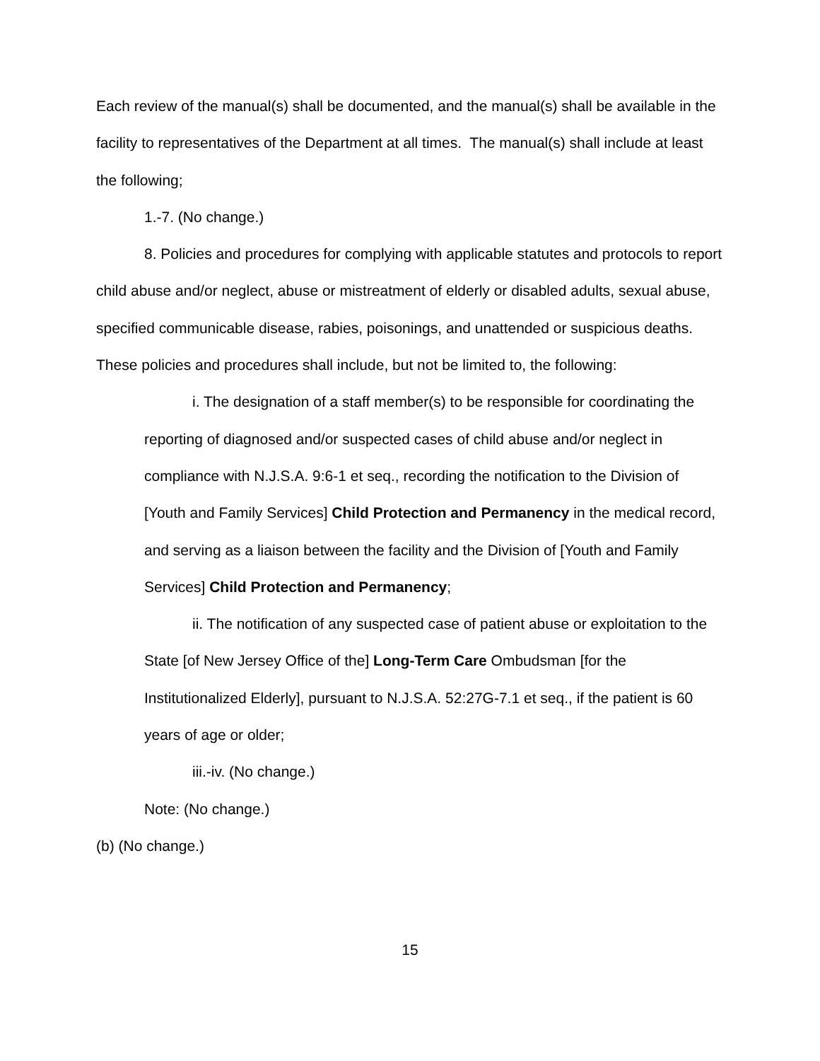Each review of the manual(s) shall be documented, and the manual(s) shall be available in the facility to representatives of the Department at all times. The manual(s) shall include at least the following;
1.-7. (No change.)
8. Policies and procedures for complying with applicable statutes and protocols to report child abuse and/or neglect, abuse or mistreatment of elderly or disabled adults, sexual abuse, specified communicable disease, rabies, poisonings, and unattended or suspicious deaths. These policies and procedures shall include, but not be limited to, the following:
i. The designation of a staff member(s) to be responsible for coordinating the reporting of diagnosed and/or suspected cases of child abuse and/or neglect in compliance with N.J.S.A. 9:6-1 et seq., recording the notification to the Division of [Youth and Family Services] Child Protection and Permanency in the medical record, and serving as a liaison between the facility and the Division of [Youth and Family Services] Child Protection and Permanency;
ii. The notification of any suspected case of patient abuse or exploitation to the State [of New Jersey Office of the] Long-Term Care Ombudsman [for the Institutionalized Elderly], pursuant to N.J.S.A. 52:27G-7.1 et seq., if the patient is 60 years of age or older;
iii.-iv. (No change.)
Note: (No change.)
(b) (No change.)
15